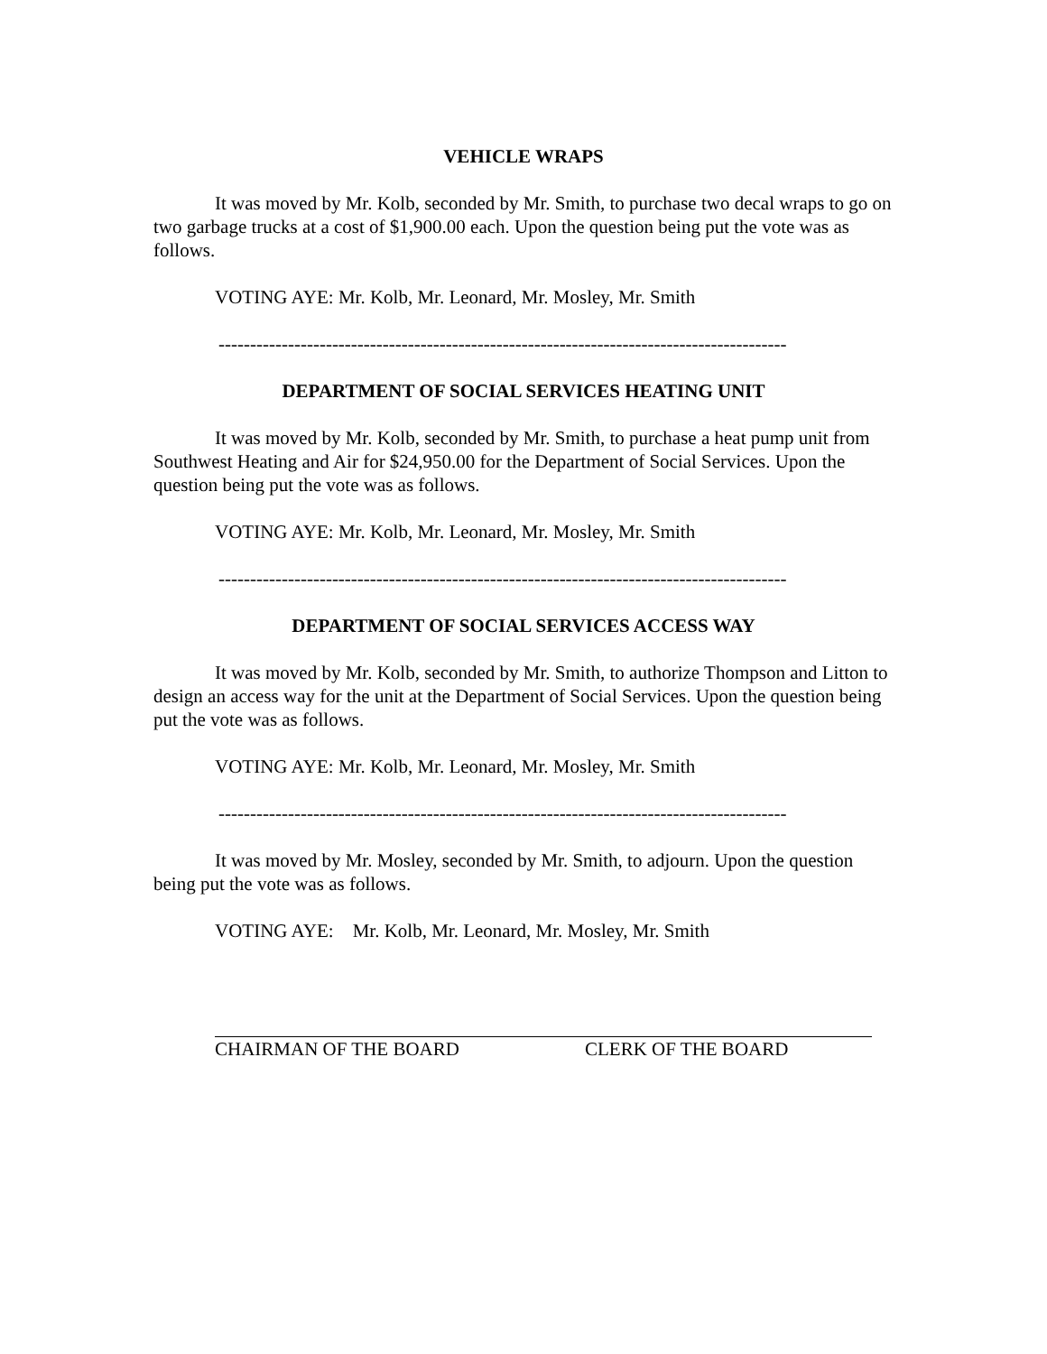VEHICLE WRAPS
It was moved by Mr. Kolb, seconded by Mr. Smith, to purchase two decal wraps to go on two garbage trucks at a cost of $1,900.00 each. Upon the question being put the vote was as follows.
VOTING AYE: Mr. Kolb, Mr. Leonard, Mr. Mosley, Mr. Smith
------------------------------------------------------------------------------------------
DEPARTMENT OF SOCIAL SERVICES HEATING UNIT
It was moved by Mr. Kolb, seconded by Mr. Smith, to purchase a heat pump unit from Southwest Heating and Air for $24,950.00 for the Department of Social Services. Upon the question being put the vote was as follows.
VOTING AYE: Mr. Kolb, Mr. Leonard, Mr. Mosley, Mr. Smith
------------------------------------------------------------------------------------------
DEPARTMENT OF SOCIAL SERVICES ACCESS WAY
It was moved by Mr. Kolb, seconded by Mr. Smith, to authorize Thompson and Litton to design an access way for the unit at the Department of Social Services. Upon the question being put the vote was as follows.
VOTING AYE: Mr. Kolb, Mr. Leonard, Mr. Mosley, Mr. Smith
------------------------------------------------------------------------------------------
It was moved by Mr. Mosley, seconded by Mr. Smith, to adjourn. Upon the question being put the vote was as follows.
VOTING AYE: Mr. Kolb, Mr. Leonard, Mr. Mosley, Mr. Smith
CHAIRMAN OF THE BOARD CLERK OF THE BOARD